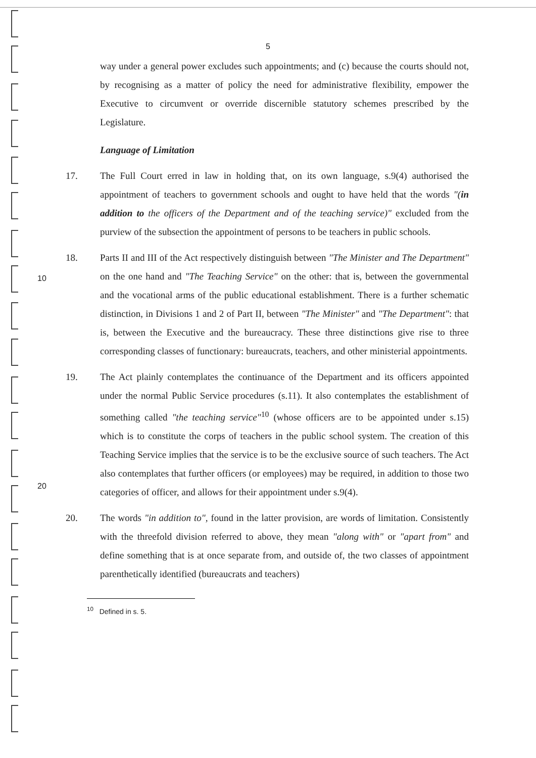5
way under a general power excludes such appointments; and (c) because the courts should not, by recognising as a matter of policy the need for administrative flexibility, empower the Executive to circumvent or override discernible statutory schemes prescribed by the Legislature.
Language of Limitation
17. The Full Court erred in law in holding that, on its own language, s.9(4) authorised the appointment of teachers to government schools and ought to have held that the words "(in addition to the officers of the Department and of the teaching service)" excluded from the purview of the subsection the appointment of persons to be
10
teachers in public schools.
18. Parts II and III of the Act respectively distinguish between "The Minister and The Department" on the one hand and "The Teaching Service" on the other: that is, between the governmental and the vocational arms of the public educational establishment. There is a further schematic distinction, in Divisions 1 and 2 of Part II, between "The Minister" and "The Department": that is, between the Executive and the bureaucracy. These three distinctions give rise to three corresponding classes of functionary: bureaucrats, teachers, and other ministerial appointments.
19. The Act plainly contemplates the continuance of the Department and its officers appointed under the normal Public Service procedures (s.11). It also contemplates
20
the establishment of something called "the teaching service"<sup>10</sup> (whose officers are to be appointed under s.15) which is to constitute the corps of teachers in the public school system. The creation of this Teaching Service implies that the service is to be the exclusive source of such teachers. The Act also contemplates that further officers (or employees) may be required, in addition to those two categories of officer, and allows for their appointment under s.9(4).
20. The words "in addition to", found in the latter provision, are words of limitation. Consistently with the threefold division referred to above, they mean "along with" or "apart from" and define something that is at once separate from, and outside of, the two classes of appointment parenthetically identified (bureaucrats and teachers)
<sup>10</sup> Defined in s. 5.